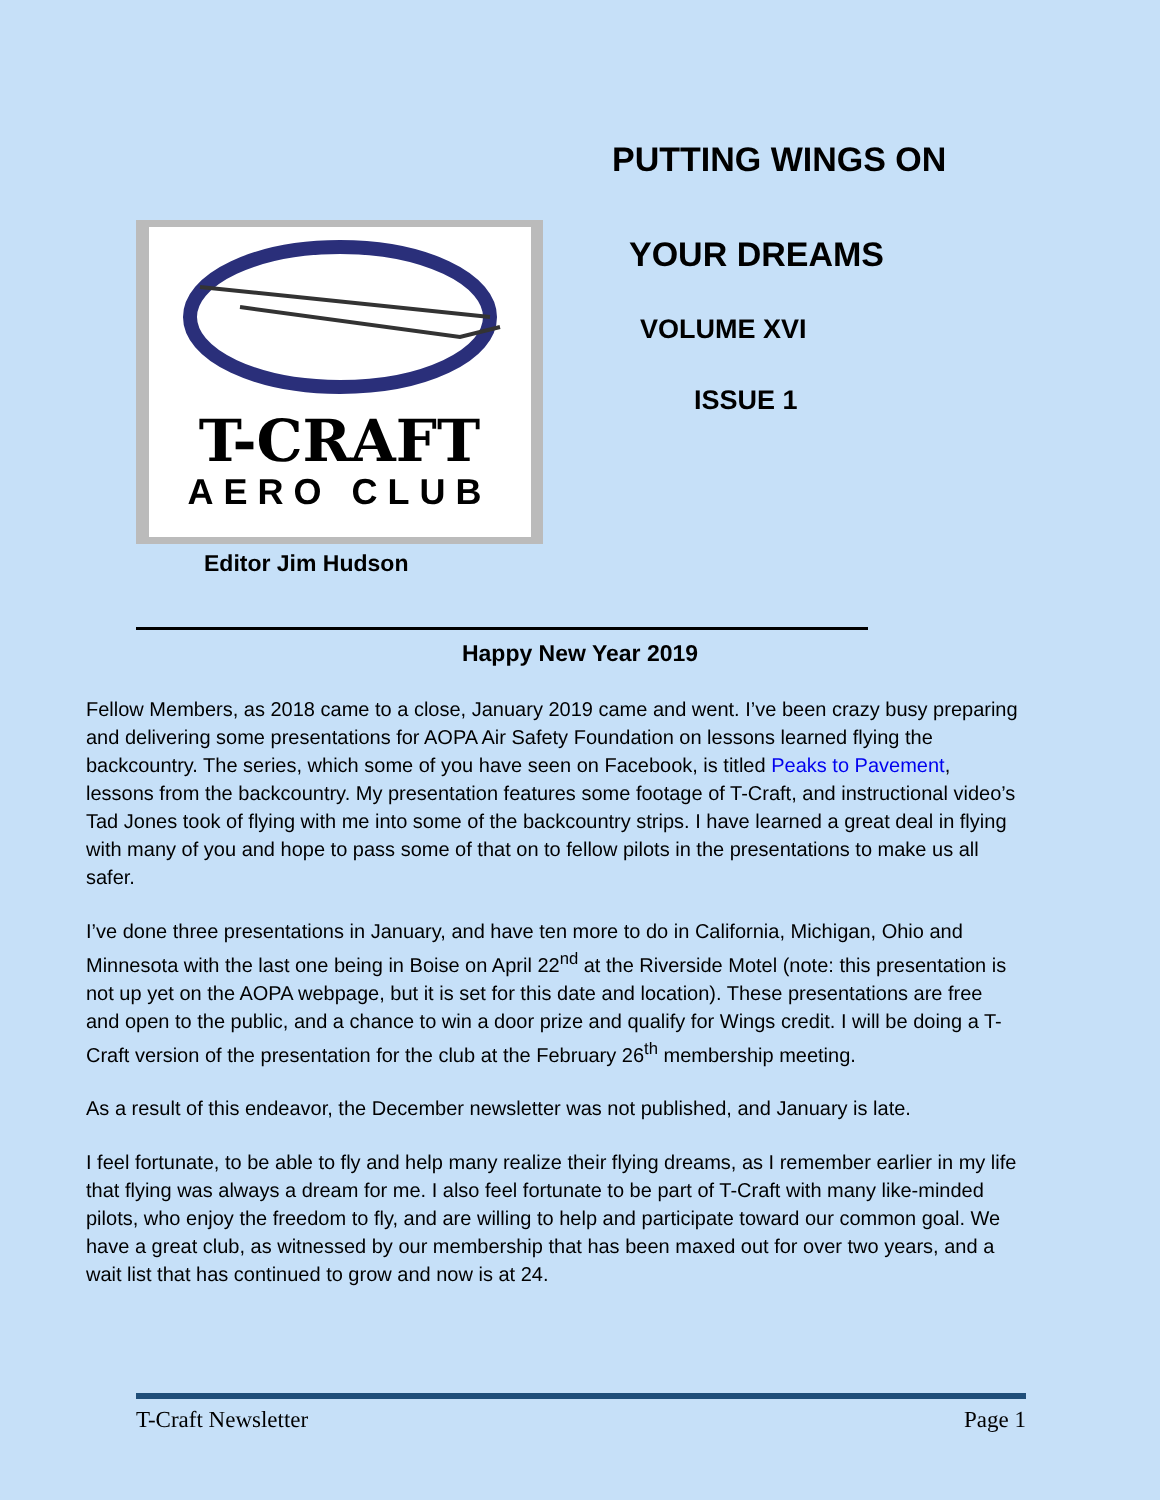T-CRAFT
AERO CLUB
Editor Jim Hudson
PUTTING WINGS ON
YOUR DREAMS
VOLUME XVI
ISSUE 1
Happy New Year 2019
Fellow Members, as 2018 came to a close, January 2019 came and went. I’ve been crazy busy preparing and delivering some presentations for AOPA Air Safety Foundation on lessons learned flying the backcountry. The series, which some of you have seen on Facebook, is titled Peaks to Pavement, lessons from the backcountry. My presentation features some footage of T-Craft, and instructional video’s Tad Jones took of flying with me into some of the backcountry strips. I have learned a great deal in flying with many of you and hope to pass some of that on to fellow pilots in the presentations to make us all safer.
I’ve done three presentations in January, and have ten more to do in California, Michigan, Ohio and Minnesota with the last one being in Boise on April 22<sup>nd</sup> at the Riverside Motel (note: this presentation is not up yet on the AOPA webpage, but it is set for this date and location). These presentations are free and open to the public, and a chance to win a door prize and qualify for Wings credit. I will be doing a T-Craft version of the presentation for the club at the February 26<sup>th</sup> membership meeting.
As a result of this endeavor, the December newsletter was not published, and January is late.
I feel fortunate, to be able to fly and help many realize their flying dreams, as I remember earlier in my life that flying was always a dream for me. I also feel fortunate to be part of T-Craft with many like-minded pilots, who enjoy the freedom to fly, and are willing to help and participate toward our common goal. We have a great club, as witnessed by our membership that has been maxed out for over two years, and a wait list that has continued to grow and now is at 24.
T-Craft Newsletter Page 1